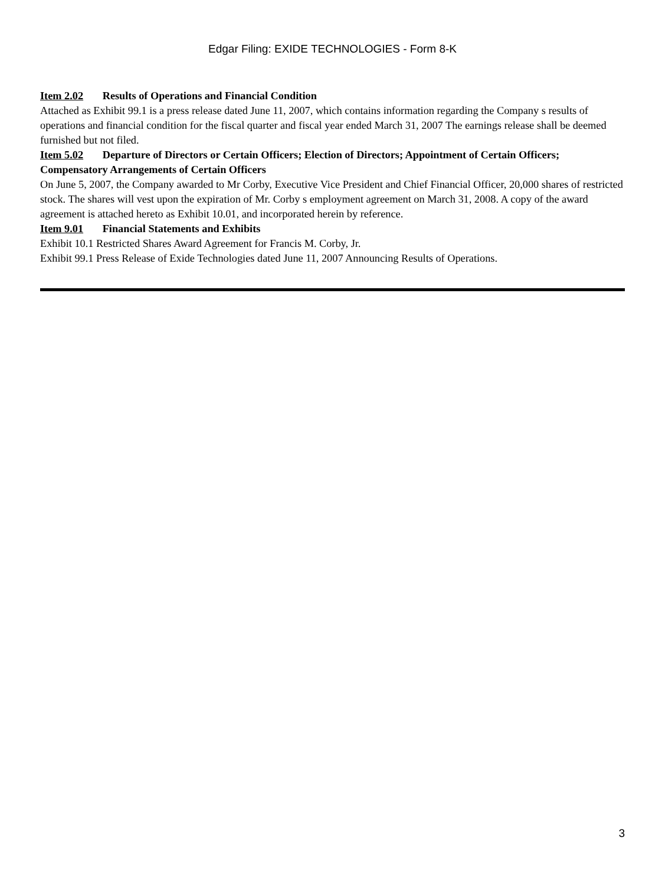Edgar Filing: EXIDE TECHNOLOGIES - Form 8-K
Item 2.02 Results of Operations and Financial Condition
Attached as Exhibit 99.1 is a press release dated June 11, 2007, which contains information regarding the Company s results of operations and financial condition for the fiscal quarter and fiscal year ended March 31, 2007 The earnings release shall be deemed furnished but not filed.
Item 5.02 Departure of Directors or Certain Officers; Election of Directors; Appointment of Certain Officers; Compensatory Arrangements of Certain Officers
On June 5, 2007, the Company awarded to Mr Corby, Executive Vice President and Chief Financial Officer, 20,000 shares of restricted stock. The shares will vest upon the expiration of Mr. Corby s employment agreement on March 31, 2008. A copy of the award agreement is attached hereto as Exhibit 10.01, and incorporated herein by reference.
Item 9.01 Financial Statements and Exhibits
Exhibit 10.1 Restricted Shares Award Agreement for Francis M. Corby, Jr.
Exhibit 99.1 Press Release of Exide Technologies dated June 11, 2007 Announcing Results of Operations.
3